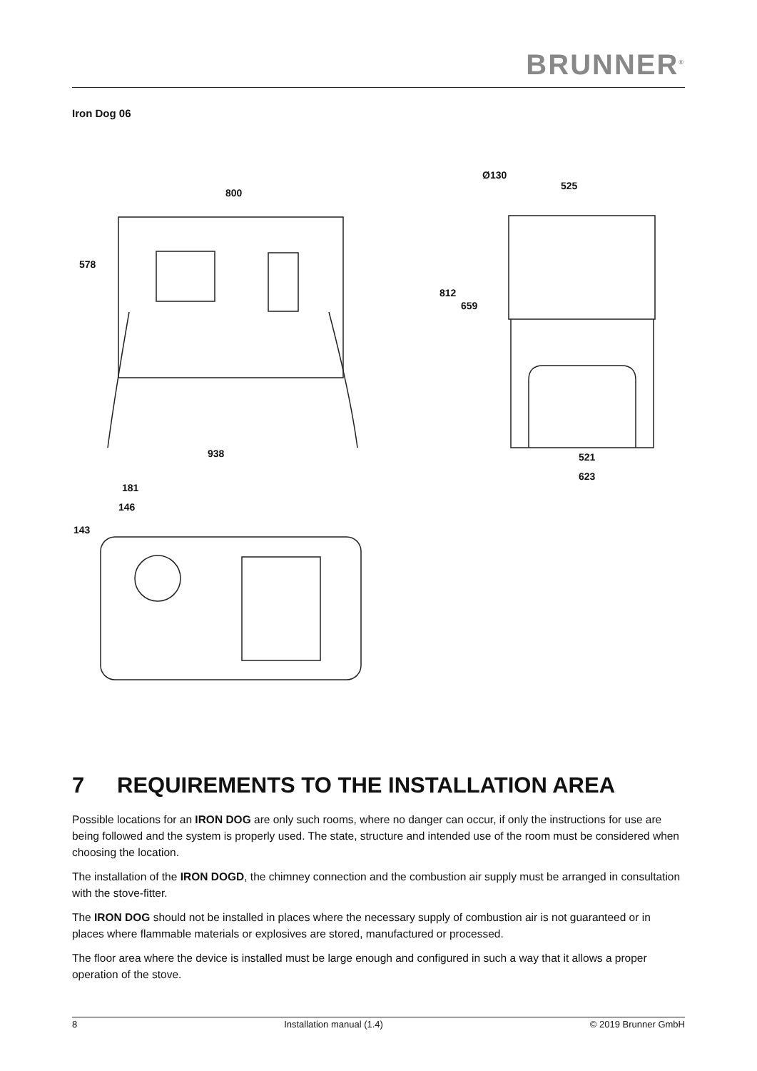BRUNNER<sup>®</sup>
Iron Dog 06
800
578
938
Ø130
525
812
659
521
623
181
146
143
7 REQUIREMENTS TO THE INSTALLATION AREA
Possible locations for an IRON DOG are only such rooms, where no danger can occur, if only the instructions for use are being followed and the system is properly used. The state, structure and intended use of the room must be considered when choosing the location.
The installation of the IRON DOGD, the chimney connection and the combustion air supply must be arranged in consultation with the stove-fitter.
The IRON DOG should not be installed in places where the necessary supply of combustion air is not guaranteed or in places where flammable materials or explosives are stored, manufactured or processed.
The floor area where the device is installed must be large enough and configured in such a way that it allows a proper operation of the stove.
8 Installation manual (1.4) © 2019 Brunner GmbH